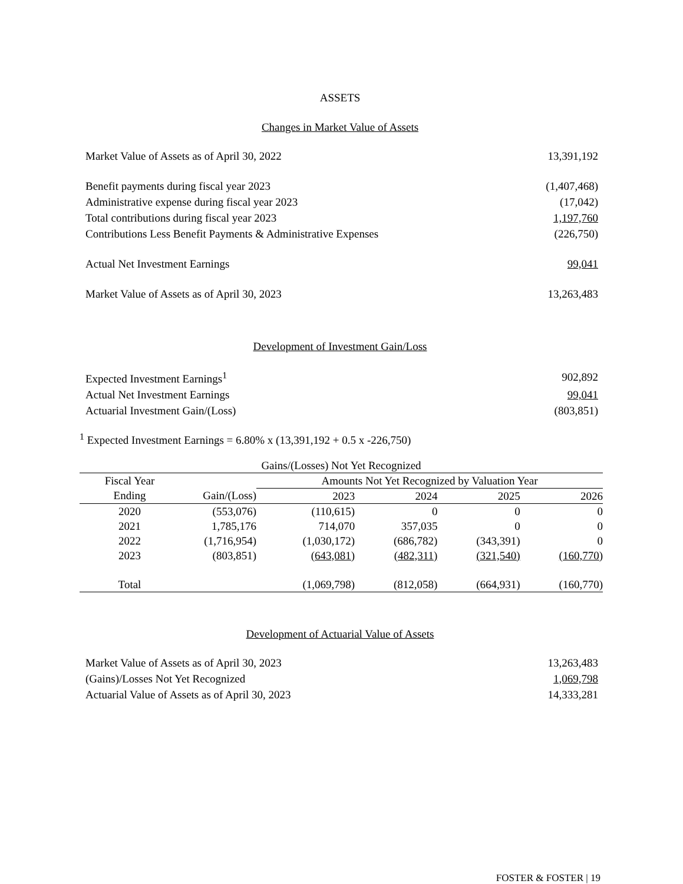ASSETS
Changes in Market Value of Assets
| Market Value of Assets as of April 30, 2022 | 13,391,192 |
| Benefit payments during fiscal year 2023 | (1,407,468) |
| Administrative expense during fiscal year 2023 | (17,042) |
| Total contributions during fiscal year 2023 | 1,197,760 |
| Contributions Less Benefit Payments & Administrative Expenses | (226,750) |
| Actual Net Investment Earnings | 99,041 |
| Market Value of Assets as of April 30, 2023 | 13,263,483 |
Development of Investment Gain/Loss
| Expected Investment Earnings<sup>1</sup> | 902,892 |
| Actual Net Investment Earnings | 99,041 |
| Actuarial Investment Gain/(Loss) | (803,851) |
<sup>1</sup> Expected Investment Earnings = 6.80% x (13,391,192 + 0.5 x -226,750)
| Gains/(Losses) Not Yet Recognized | | | | | |
| --- | --- | --- | --- | --- | --- |
| Fiscal Year | | Amounts Not Yet Recognized by Valuation Year | | | |
| Ending | Gain/(Loss) | 2023 | 2024 | 2025 | 2026 |
| 2020 | (553,076) | (110,615) | 0 | 0 | 0 |
| 2021 | 1,785,176 | 714,070 | 357,035 | 0 | 0 |
| 2022 | (1,716,954) | (1,030,172) | (686,782) | (343,391) | 0 |
| 2023 | (803,851) | (643,081) | (482,311) | (321,540) | (160,770) |
| Total | | (1,069,798) | (812,058) | (664,931) | (160,770) |
Development of Actuarial Value of Assets
| Market Value of Assets as of April 30, 2023 | 13,263,483 |
| (Gains)/Losses Not Yet Recognized | 1,069,798 |
| Actuarial Value of Assets as of April 30, 2023 | 14,333,281 |
FOSTER & FOSTER | 19